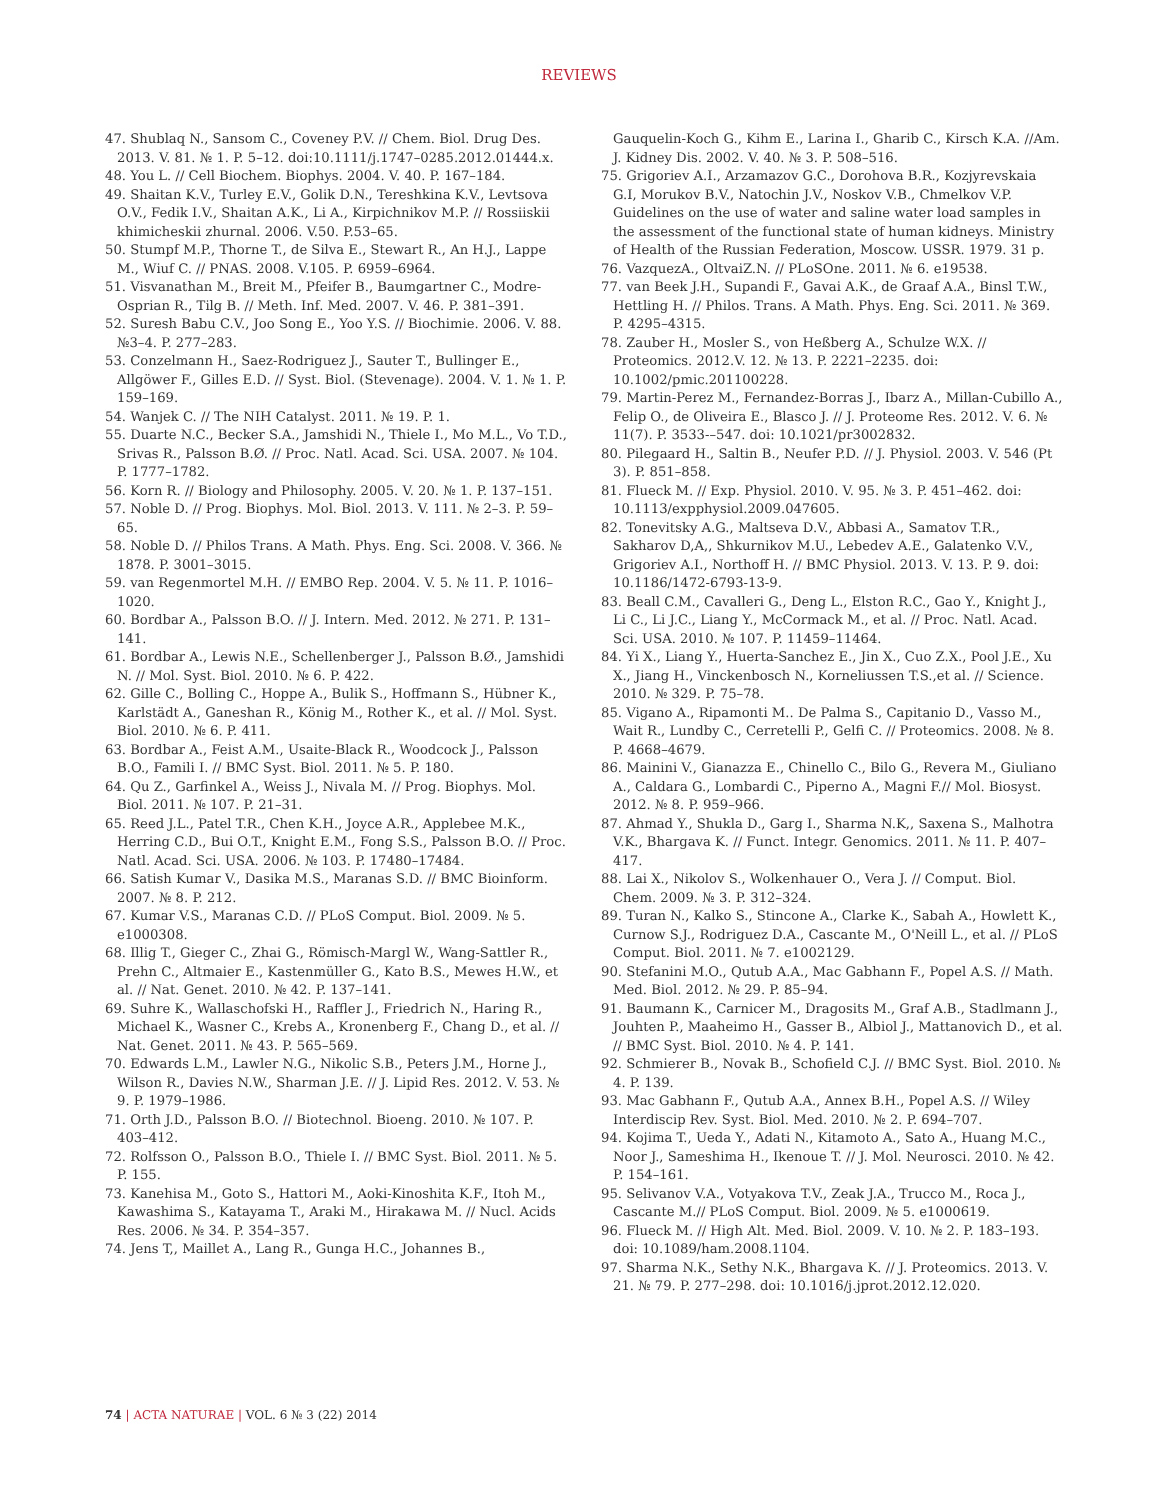REVIEWS
47. Shublaq N., Sansom C., Coveney P.V. // Chem. Biol. Drug Des. 2013. V. 81. № 1. P. 5–12. doi:10.1111/j.1747–0285.2012.01444.x.
48. You L. // Cell Biochem. Biophys. 2004. V. 40. P. 167–184.
49. Shaitan K.V., Turley E.V., Golik D.N., Tereshkina K.V., Levtsova O.V., Fedik I.V., Shaitan A.K., Li A., Kirpichnikov M.P. // Rossiiskii khimicheskii zhurnal. 2006. V.50. P.53–65.
50. Stumpf M.P., Thorne T., de Silva E., Stewart R., An H.J., Lappe M., Wiuf C. // PNAS. 2008. V.105. P. 6959–6964.
51. Visvanathan M., Breit M., Pfeifer B., Baumgartner C., Modre-Osprian R., Tilg B. // Meth. Inf. Med. 2007. V. 46. P. 381–391.
52. Suresh Babu C.V., Joo Song E., Yoo Y.S. // Biochimie. 2006. V. 88. №3–4. P. 277–283.
53. Conzelmann H., Saez-Rodriguez J., Sauter T., Bullinger E., Allgöwer F., Gilles E.D. // Syst. Biol. (Stevenage). 2004. V. 1. № 1. P. 159–169.
54. Wanjek C. // The NIH Catalyst. 2011. № 19. P. 1.
55. Duarte N.C., Becker S.A., Jamshidi N., Thiele I., Mo M.L., Vo T.D., Srivas R., Palsson B.Ø. // Proc. Natl. Acad. Sci. USA. 2007. № 104. P. 1777–1782.
56. Korn R. // Biology and Philosophy. 2005. V. 20. № 1. P. 137–151.
57. Noble D. // Prog. Biophys. Mol. Biol. 2013. V. 111. № 2–3. P. 59–65.
58. Noble D. // Philos Trans. A Math. Phys. Eng. Sci. 2008. V. 366. № 1878. P. 3001–3015.
59. van Regenmortel M.H. // EMBO Rep. 2004. V. 5. № 11. P. 1016–1020.
60. Bordbar A., Palsson B.O. // J. Intern. Med. 2012. № 271. P. 131–141.
61. Bordbar A., Lewis N.E., Schellenberger J., Palsson B.Ø., Jamshidi N. // Mol. Syst. Biol. 2010. № 6. P. 422.
62. Gille C., Bolling C., Hoppe A., Bulik S., Hoffmann S., Hübner K., Karlstädt A., Ganeshan R., König M., Rother K., et al. // Mol. Syst. Biol. 2010. № 6. P. 411.
63. Bordbar A., Feist A.M., Usaite-Black R., Woodcock J., Palsson B.O., Famili I. // BMC Syst. Biol. 2011. № 5. P. 180.
64. Qu Z., Garfinkel A., Weiss J., Nivala M. // Prog. Biophys. Mol. Biol. 2011. № 107. P. 21–31.
65. Reed J.L., Patel T.R., Chen K.H., Joyce A.R., Applebee M.K., Herring C.D., Bui O.T., Knight E.M., Fong S.S., Palsson B.O. // Proc. Natl. Acad. Sci. USA. 2006. № 103. P. 17480–17484.
66. Satish Kumar V., Dasika M.S., Maranas S.D. // BMC Bioinform. 2007. № 8. P. 212.
67. Kumar V.S., Maranas C.D. // PLoS Comput. Biol. 2009. № 5. e1000308.
68. Illig T., Gieger C., Zhai G., Römisch-Margl W., Wang-Sattler R., Prehn C., Altmaier E., Kastenmüller G., Kato B.S., Mewes H.W., et al. // Nat. Genet. 2010. № 42. P. 137–141.
69. Suhre K., Wallaschofski H., Raffler J., Friedrich N., Haring R., Michael K., Wasner C., Krebs A., Kronenberg F., Chang D., et al. // Nat. Genet. 2011. № 43. P. 565–569.
70. Edwards L.M., Lawler N.G., Nikolic S.B., Peters J.M., Horne J., Wilson R., Davies N.W., Sharman J.E. // J. Lipid Res. 2012. V. 53. № 9. P. 1979–1986.
71. Orth J.D., Palsson B.O. // Biotechnol. Bioeng. 2010. № 107. P. 403–412.
72. Rolfsson O., Palsson B.O., Thiele I. // BMC Syst. Biol. 2011. № 5. P. 155.
73. Kanehisa M., Goto S., Hattori M., Aoki-Kinoshita K.F., Itoh M., Kawashima S., Katayama T., Araki M., Hirakawa M. // Nucl. Acids Res. 2006. № 34. P. 354–357.
74. Jens T,, Maillet A., Lang R., Gunga H.C., Johannes B.,
Gauquelin-Koch G., Kihm E., Larina I., Gharib C., Kirsch K.A. //Am. J. Kidney Dis. 2002. V. 40. № 3. P. 508–516.
75. Grigoriev A.I., Arzamazov G.C., Dorohova B.R., Kozjyrevskaia G.I, Morukov B.V., Natochin J.V., Noskov V.B., Chmelkov V.P. Guidelines on the use of water and saline water load samples in the assessment of the functional state of human kidneys. Ministry of Health of the Russian Federation, Moscow. USSR. 1979. 31 p.
76. VazquezA., OltvaiZ.N. // PLoSOne. 2011. № 6. e19538.
77. van Beek J.H., Supandi F., Gavai A.K., de Graaf A.A., Binsl T.W., Hettling H. // Philos. Trans. A Math. Phys. Eng. Sci. 2011. № 369. P. 4295–4315.
78. Zauber H., Mosler S., von Heßberg A., Schulze W.X. // Proteomics. 2012.V. 12. № 13. P. 2221–2235. doi: 10.1002/pmic.201100228.
79. Martin-Perez M., Fernandez-Borras J., Ibarz A., Millan-Cubillo A., Felip O., de Oliveira E., Blasco J. // J. Proteome Res. 2012. V. 6. № 11(7). P. 3533-–547. doi: 10.1021/pr3002832.
80. Pilegaard H., Saltin B., Neufer P.D. // J. Physiol. 2003. V. 546 (Pt 3). P. 851–858.
81. Flueck M. // Exp. Physiol. 2010. V. 95. № 3. P. 451–462. doi: 10.1113/expphysiol.2009.047605.
82. Tonevitsky A.G., Maltseva D.V., Abbasi A., Samatov T.R., Sakharov D,A,, Shkurnikov M.U., Lebedev A.E., Galatenko V.V., Grigoriev A.I., Northoff H. // BMC Physiol. 2013. V. 13. P. 9. doi: 10.1186/1472-6793-13-9.
83. Beall C.M., Cavalleri G., Deng L., Elston R.C., Gao Y., Knight J., Li C., Li J.C., Liang Y., McCormack M., et al. // Proc. Natl. Acad. Sci. USA. 2010. № 107. P. 11459–11464.
84. Yi X., Liang Y., Huerta-Sanchez E., Jin X., Cuo Z.X., Pool J.E., Xu X., Jiang H., Vinckenbosch N., Korneliussen T.S.,et al. // Science. 2010. № 329. P. 75–78.
85. Vigano A., Ripamonti M.. De Palma S., Capitanio D., Vasso M., Wait R., Lundby C., Cerretelli P., Gelfi C. // Proteomics. 2008. № 8. P. 4668–4679.
86. Mainini V., Gianazza E., Chinello C., Bilo G., Revera M., Giuliano A., Caldara G., Lombardi C., Piperno A., Magni F.// Mol. Biosyst. 2012. № 8. P. 959–966.
87. Ahmad Y., Shukla D., Garg I., Sharma N.K,, Saxena S., Malhotra V.K., Bhargava K. // Funct. Integr. Genomics. 2011. № 11. P. 407–417.
88. Lai X., Nikolov S., Wolkenhauer O., Vera J. // Comput. Biol. Chem. 2009. № 3. P. 312–324.
89. Turan N., Kalko S., Stincone A., Clarke K., Sabah A., Howlett K., Curnow S.J., Rodriguez D.A., Cascante M., O'Neill L., et al. // PLoS Comput. Biol. 2011. № 7. e1002129.
90. Stefanini M.O., Qutub A.A., Mac Gabhann F., Popel A.S. // Math. Med. Biol. 2012. № 29. P. 85–94.
91. Baumann K., Carnicer M., Dragosits M., Graf A.B., Stadlmann J., Jouhten P., Maaheimo H., Gasser B., Albiol J., Mattanovich D., et al. // BMC Syst. Biol. 2010. № 4. P. 141.
92. Schmierer B., Novak B., Schofield C.J. // BMC Syst. Biol. 2010. № 4. P. 139.
93. Mac Gabhann F., Qutub A.A., Annex B.H., Popel A.S. // Wiley Interdiscip Rev. Syst. Biol. Med. 2010. № 2. P. 694–707.
94. Kojima T., Ueda Y., Adati N., Kitamoto A., Sato A., Huang M.C., Noor J., Sameshima H., Ikenoue T. // J. Mol. Neurosci. 2010. № 42. P. 154–161.
95. Selivanov V.A., Votyakova T.V., Zeak J.A., Trucco M., Roca J., Cascante M.// PLoS Comput. Biol. 2009. № 5. e1000619.
96. Flueck M. // High Alt. Med. Biol. 2009. V. 10. № 2. P. 183–193. doi: 10.1089/ham.2008.1104.
97. Sharma N.K., Sethy N.K., Bhargava K. // J. Proteomics. 2013. V. 21. № 79. P. 277–298. doi: 10.1016/j.jprot.2012.12.020.
74 | ACTA NATURAE | VOL. 6 № 3 (22) 2014